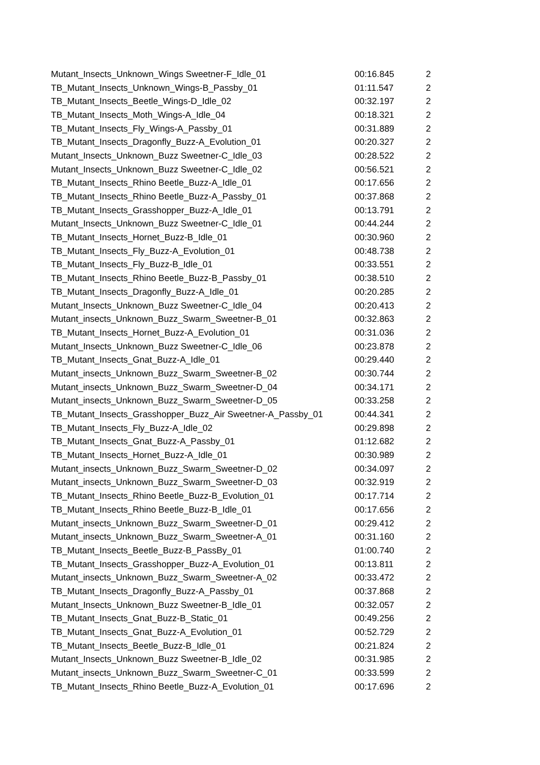| Mutant_Insects_Unknown_Wings Sweetner-F_Idle_01 | 00:16.845 | 2 |
| TB_Mutant_Insects_Unknown_Wings-B_Passby_01 | 01:11.547 | 2 |
| TB_Mutant_Insects_Beetle_Wings-D_Idle_02 | 00:32.197 | 2 |
| TB_Mutant_Insects_Moth_Wings-A_Idle_04 | 00:18.321 | 2 |
| TB_Mutant_Insects_Fly_Wings-A_Passby_01 | 00:31.889 | 2 |
| TB_Mutant_Insects_Dragonfly_Buzz-A_Evolution_01 | 00:20.327 | 2 |
| Mutant_Insects_Unknown_Buzz Sweetner-C_Idle_03 | 00:28.522 | 2 |
| Mutant_Insects_Unknown_Buzz Sweetner-C_Idle_02 | 00:56.521 | 2 |
| TB_Mutant_Insects_Rhino Beetle_Buzz-A_Idle_01 | 00:17.656 | 2 |
| TB_Mutant_Insects_Rhino Beetle_Buzz-A_Passby_01 | 00:37.868 | 2 |
| TB_Mutant_Insects_Grasshopper_Buzz-A_Idle_01 | 00:13.791 | 2 |
| Mutant_Insects_Unknown_Buzz Sweetner-C_Idle_01 | 00:44.244 | 2 |
| TB_Mutant_Insects_Hornet_Buzz-B_Idle_01 | 00:30.960 | 2 |
| TB_Mutant_Insects_Fly_Buzz-A_Evolution_01 | 00:48.738 | 2 |
| TB_Mutant_Insects_Fly_Buzz-B_Idle_01 | 00:33.551 | 2 |
| TB_Mutant_Insects_Rhino Beetle_Buzz-B_Passby_01 | 00:38.510 | 2 |
| TB_Mutant_Insects_Dragonfly_Buzz-A_Idle_01 | 00:20.285 | 2 |
| Mutant_Insects_Unknown_Buzz Sweetner-C_Idle_04 | 00:20.413 | 2 |
| Mutant_insects_Unknown_Buzz_Swarm_Sweetner-B_01 | 00:32.863 | 2 |
| TB_Mutant_Insects_Hornet_Buzz-A_Evolution_01 | 00:31.036 | 2 |
| Mutant_Insects_Unknown_Buzz Sweetner-C_Idle_06 | 00:23.878 | 2 |
| TB_Mutant_Insects_Gnat_Buzz-A_Idle_01 | 00:29.440 | 2 |
| Mutant_insects_Unknown_Buzz_Swarm_Sweetner-B_02 | 00:30.744 | 2 |
| Mutant_insects_Unknown_Buzz_Swarm_Sweetner-D_04 | 00:34.171 | 2 |
| Mutant_insects_Unknown_Buzz_Swarm_Sweetner-D_05 | 00:33.258 | 2 |
| TB_Mutant_Insects_Grasshopper_Buzz_Air Sweetner-A_Passby_01 | 00:44.341 | 2 |
| TB_Mutant_Insects_Fly_Buzz-A_Idle_02 | 00:29.898 | 2 |
| TB_Mutant_Insects_Gnat_Buzz-A_Passby_01 | 01:12.682 | 2 |
| TB_Mutant_Insects_Hornet_Buzz-A_Idle_01 | 00:30.989 | 2 |
| Mutant_insects_Unknown_Buzz_Swarm_Sweetner-D_02 | 00:34.097 | 2 |
| Mutant_insects_Unknown_Buzz_Swarm_Sweetner-D_03 | 00:32.919 | 2 |
| TB_Mutant_Insects_Rhino Beetle_Buzz-B_Evolution_01 | 00:17.714 | 2 |
| TB_Mutant_Insects_Rhino Beetle_Buzz-B_Idle_01 | 00:17.656 | 2 |
| Mutant_insects_Unknown_Buzz_Swarm_Sweetner-D_01 | 00:29.412 | 2 |
| Mutant_insects_Unknown_Buzz_Swarm_Sweetner-A_01 | 00:31.160 | 2 |
| TB_Mutant_Insects_Beetle_Buzz-B_PassBy_01 | 01:00.740 | 2 |
| TB_Mutant_Insects_Grasshopper_Buzz-A_Evolution_01 | 00:13.811 | 2 |
| Mutant_insects_Unknown_Buzz_Swarm_Sweetner-A_02 | 00:33.472 | 2 |
| TB_Mutant_Insects_Dragonfly_Buzz-A_Passby_01 | 00:37.868 | 2 |
| Mutant_Insects_Unknown_Buzz Sweetner-B_Idle_01 | 00:32.057 | 2 |
| TB_Mutant_Insects_Gnat_Buzz-B_Static_01 | 00:49.256 | 2 |
| TB_Mutant_Insects_Gnat_Buzz-A_Evolution_01 | 00:52.729 | 2 |
| TB_Mutant_Insects_Beetle_Buzz-B_Idle_01 | 00:21.824 | 2 |
| Mutant_Insects_Unknown_Buzz Sweetner-B_Idle_02 | 00:31.985 | 2 |
| Mutant_insects_Unknown_Buzz_Swarm_Sweetner-C_01 | 00:33.599 | 2 |
| TB_Mutant_Insects_Rhino Beetle_Buzz-A_Evolution_01 | 00:17.696 | 2 |